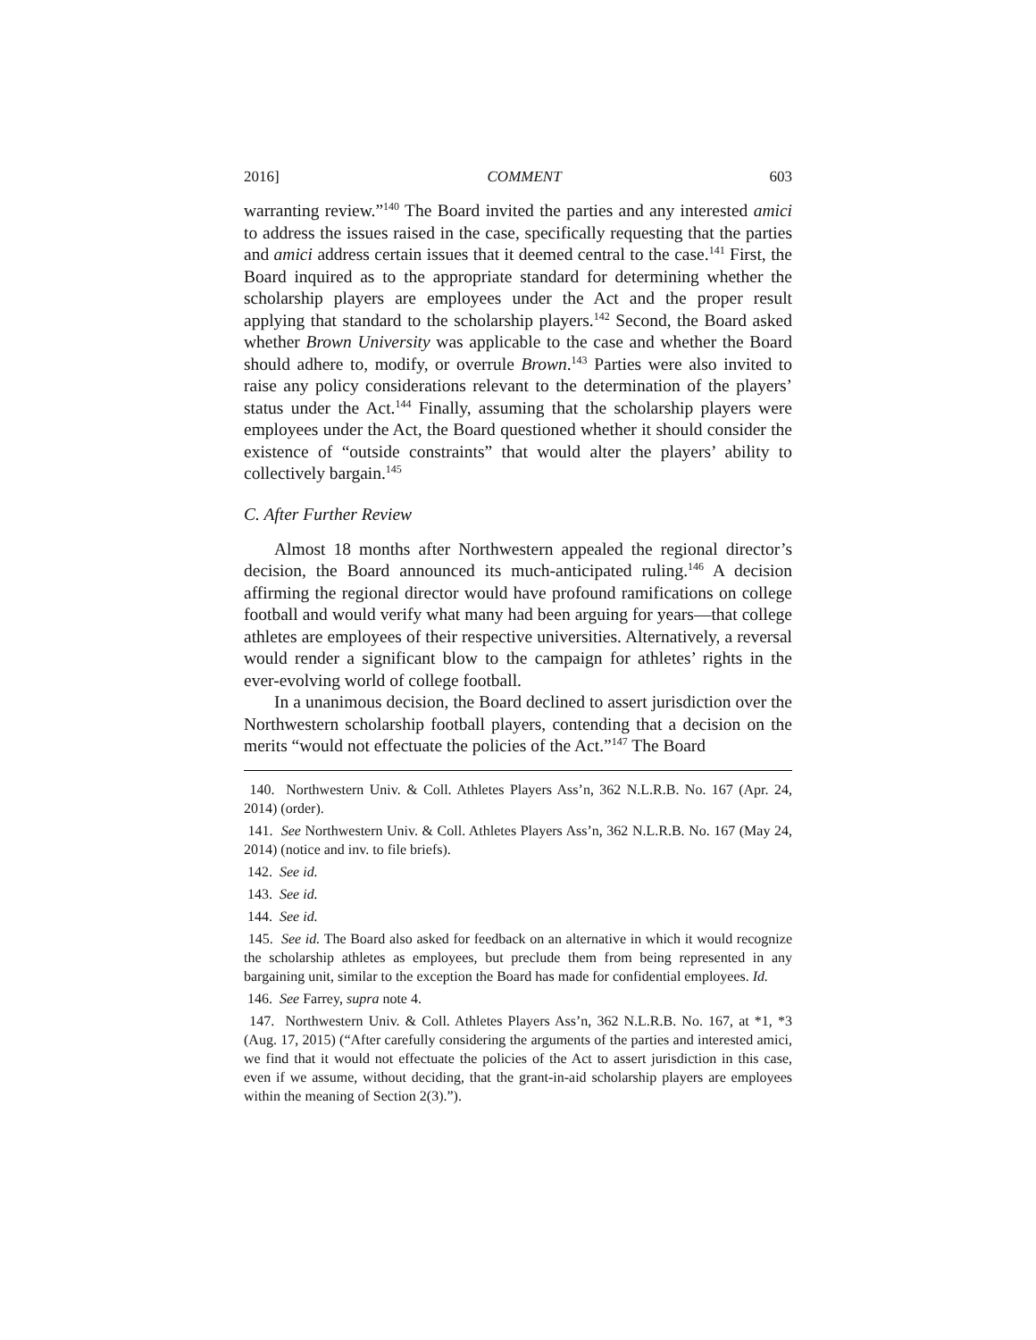2016] COMMENT 603
warranting review.”<sup>140</sup> The Board invited the parties and any interested amici to address the issues raised in the case, specifically requesting that the parties and amici address certain issues that it deemed central to the case.<sup>141</sup> First, the Board inquired as to the appropriate standard for determining whether the scholarship players are employees under the Act and the proper result applying that standard to the scholarship players.<sup>142</sup> Second, the Board asked whether Brown University was applicable to the case and whether the Board should adhere to, modify, or overrule Brown.<sup>143</sup> Parties were also invited to raise any policy considerations relevant to the determination of the players’ status under the Act.<sup>144</sup> Finally, assuming that the scholarship players were employees under the Act, the Board questioned whether it should consider the existence of “outside constraints” that would alter the players’ ability to collectively bargain.<sup>145</sup>
C. After Further Review
Almost 18 months after Northwestern appealed the regional director’s decision, the Board announced its much-anticipated ruling.<sup>146</sup> A decision affirming the regional director would have profound ramifications on college football and would verify what many had been arguing for years—that college athletes are employees of their respective universities. Alternatively, a reversal would render a significant blow to the campaign for athletes’ rights in the ever-evolving world of college football.
In a unanimous decision, the Board declined to assert jurisdiction over the Northwestern scholarship football players, contending that a decision on the merits “would not effectuate the policies of the Act.”<sup>147</sup> The Board
140. Northwestern Univ. & Coll. Athletes Players Ass’n, 362 N.L.R.B. No. 167 (Apr. 24, 2014) (order).
141. See Northwestern Univ. & Coll. Athletes Players Ass’n, 362 N.L.R.B. No. 167 (May 24, 2014) (notice and inv. to file briefs).
142. See id.
143. See id.
144. See id.
145. See id. The Board also asked for feedback on an alternative in which it would recognize the scholarship athletes as employees, but preclude them from being represented in any bargaining unit, similar to the exception the Board has made for confidential employees. Id.
146. See Farrey, supra note 4.
147. Northwestern Univ. & Coll. Athletes Players Ass’n, 362 N.L.R.B. No. 167, at *1, *3 (Aug. 17, 2015) (“After carefully considering the arguments of the parties and interested amici, we find that it would not effectuate the policies of the Act to assert jurisdiction in this case, even if we assume, without deciding, that the grant-in-aid scholarship players are employees within the meaning of Section 2(3).”).